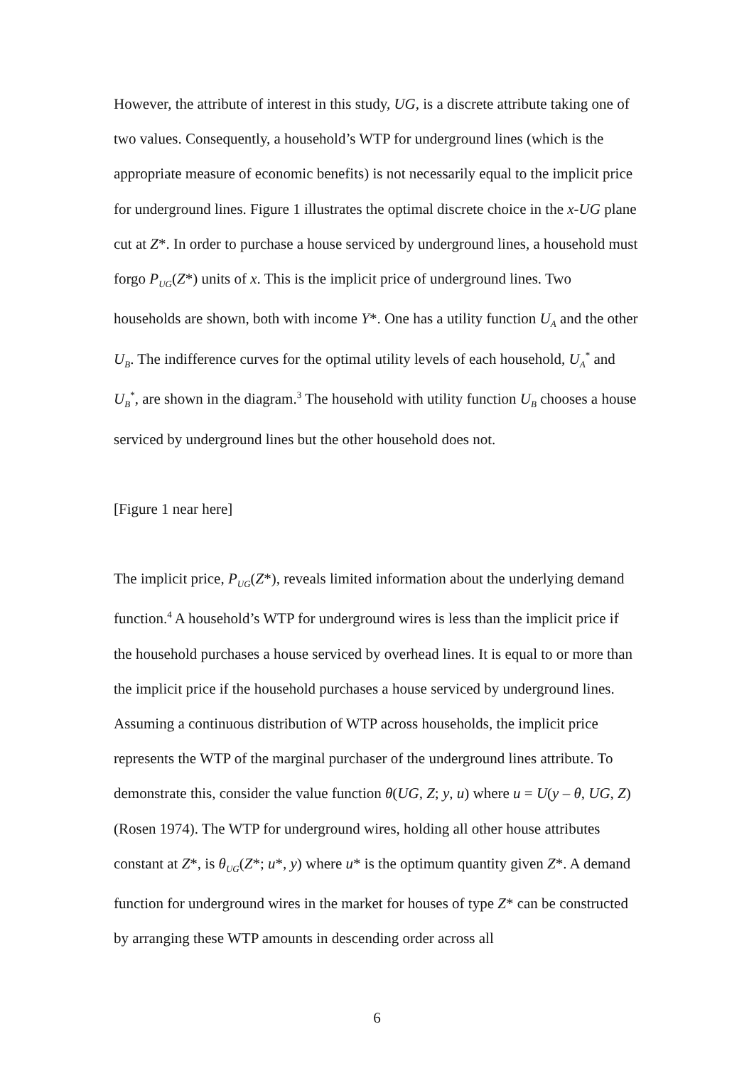However, the attribute of interest in this study, UG, is a discrete attribute taking one of two values. Consequently, a household’s WTP for underground lines (which is the appropriate measure of economic benefits) is not necessarily equal to the implicit price for underground lines. Figure 1 illustrates the optimal discrete choice in the x-UG plane cut at Z*. In order to purchase a house serviced by underground lines, a household must forgo P<sub>UG</sub>(Z*) units of x. This is the implicit price of underground lines. Two households are shown, both with income Y*. One has a utility function U<sub>A</sub> and the other U<sub>B</sub>. The indifference curves for the optimal utility levels of each household, U<sub>A</sub><sup>*</sup> and U<sub>B</sub><sup>*</sup>, are shown in the diagram.<sup>3</sup> The household with utility function U<sub>B</sub> chooses a house serviced by underground lines but the other household does not.
[Figure 1 near here]
The implicit price, P<sub>UG</sub>(Z*), reveals limited information about the underlying demand function.<sup>4</sup> A household’s WTP for underground wires is less than the implicit price if the household purchases a house serviced by overhead lines. It is equal to or more than the implicit price if the household purchases a house serviced by underground lines. Assuming a continuous distribution of WTP across households, the implicit price represents the WTP of the marginal purchaser of the underground lines attribute. To demonstrate this, consider the value function θ(UG, Z; y, u) where u = U(y – θ, UG, Z) (Rosen 1974). The WTP for underground wires, holding all other house attributes constant at Z*, is θ<sub>UG</sub>(Z*; u*, y) where u* is the optimum quantity given Z*. A demand function for underground wires in the market for houses of type Z* can be constructed by arranging these WTP amounts in descending order across all
6